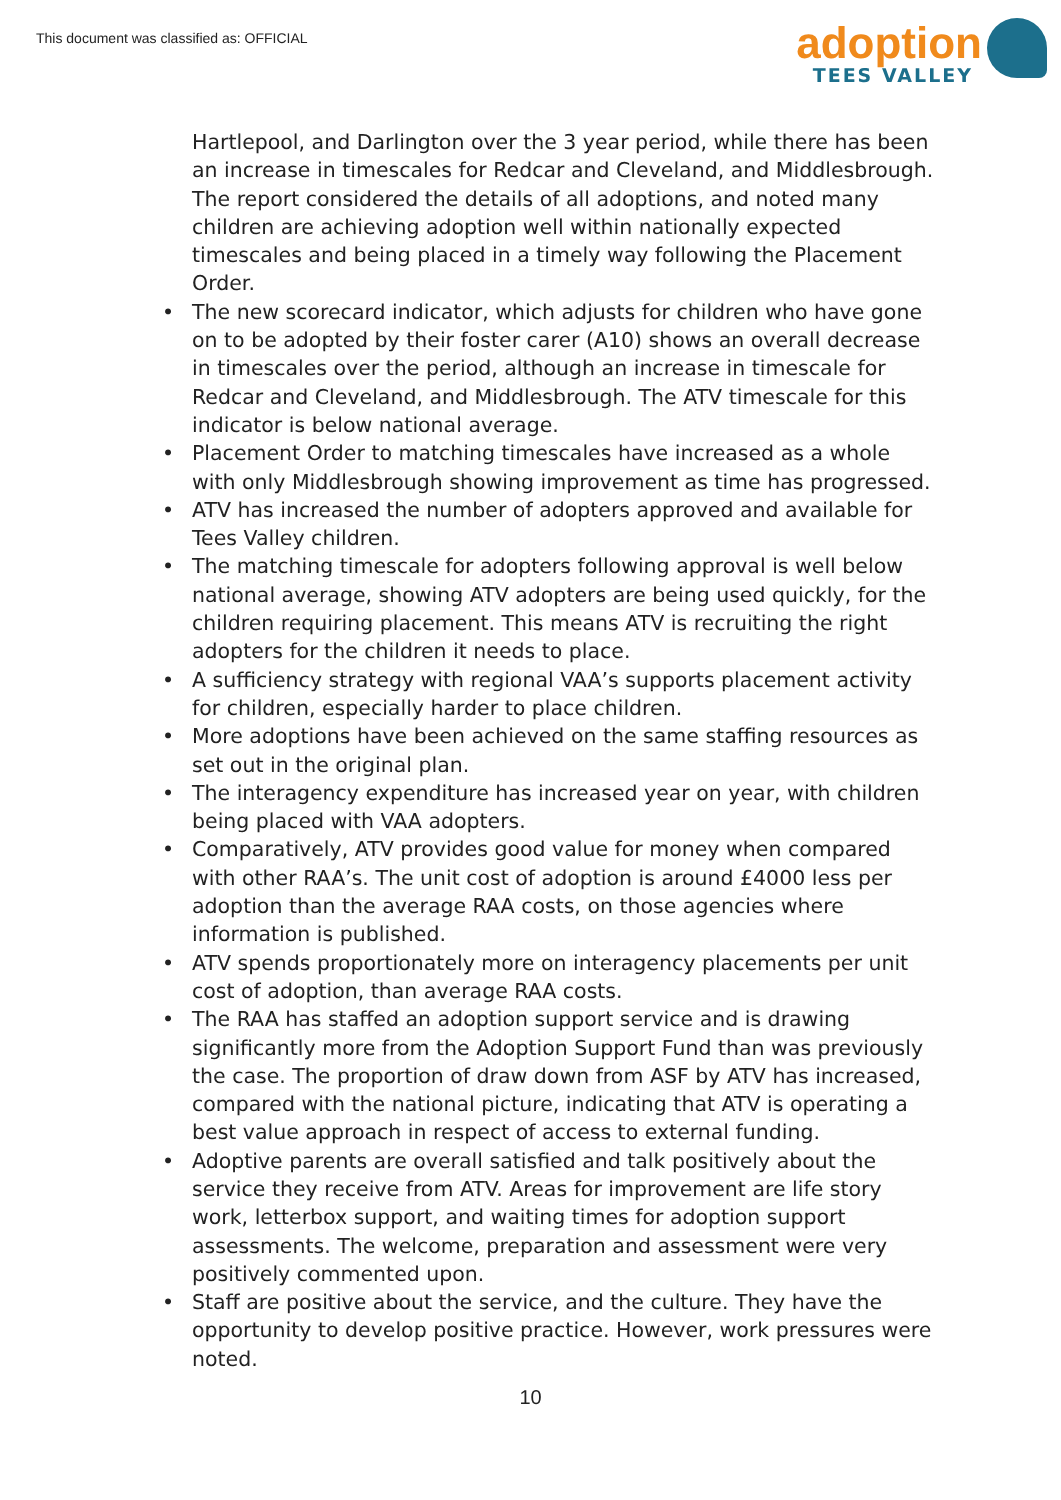This document was classified as: OFFICIAL
adoption
TEES VALLEY
Hartlepool, and Darlington over the 3 year period, while there has been an increase in timescales for Redcar and Cleveland, and Middlesbrough. The report considered the details of all adoptions, and noted many children are achieving adoption well within nationally expected timescales and being placed in a timely way following the Placement Order.
• The new scorecard indicator, which adjusts for children who have gone on to be adopted by their foster carer (A10) shows an overall decrease in timescales over the period, although an increase in timescale for Redcar and Cleveland, and Middlesbrough. The ATV timescale for this indicator is below national average.
• Placement Order to matching timescales have increased as a whole with only Middlesbrough showing improvement as time has progressed.
• ATV has increased the number of adopters approved and available for Tees Valley children.
• The matching timescale for adopters following approval is well below national average, showing ATV adopters are being used quickly, for the children requiring placement. This means ATV is recruiting the right adopters for the children it needs to place.
• A sufficiency strategy with regional VAA’s supports placement activity for children, especially harder to place children.
• More adoptions have been achieved on the same staffing resources as set out in the original plan.
• The interagency expenditure has increased year on year, with children being placed with VAA adopters.
• Comparatively, ATV provides good value for money when compared with other RAA’s. The unit cost of adoption is around £4000 less per adoption than the average RAA costs, on those agencies where information is published.
• ATV spends proportionately more on interagency placements per unit cost of adoption, than average RAA costs.
• The RAA has staffed an adoption support service and is drawing significantly more from the Adoption Support Fund than was previously the case. The proportion of draw down from ASF by ATV has increased, compared with the national picture, indicating that ATV is operating a best value approach in respect of access to external funding.
• Adoptive parents are overall satisfied and talk positively about the service they receive from ATV. Areas for improvement are life story work, letterbox support, and waiting times for adoption support assessments. The welcome, preparation and assessment were very positively commented upon.
• Staff are positive about the service, and the culture. They have the opportunity to develop positive practice. However, work pressures were noted.
10